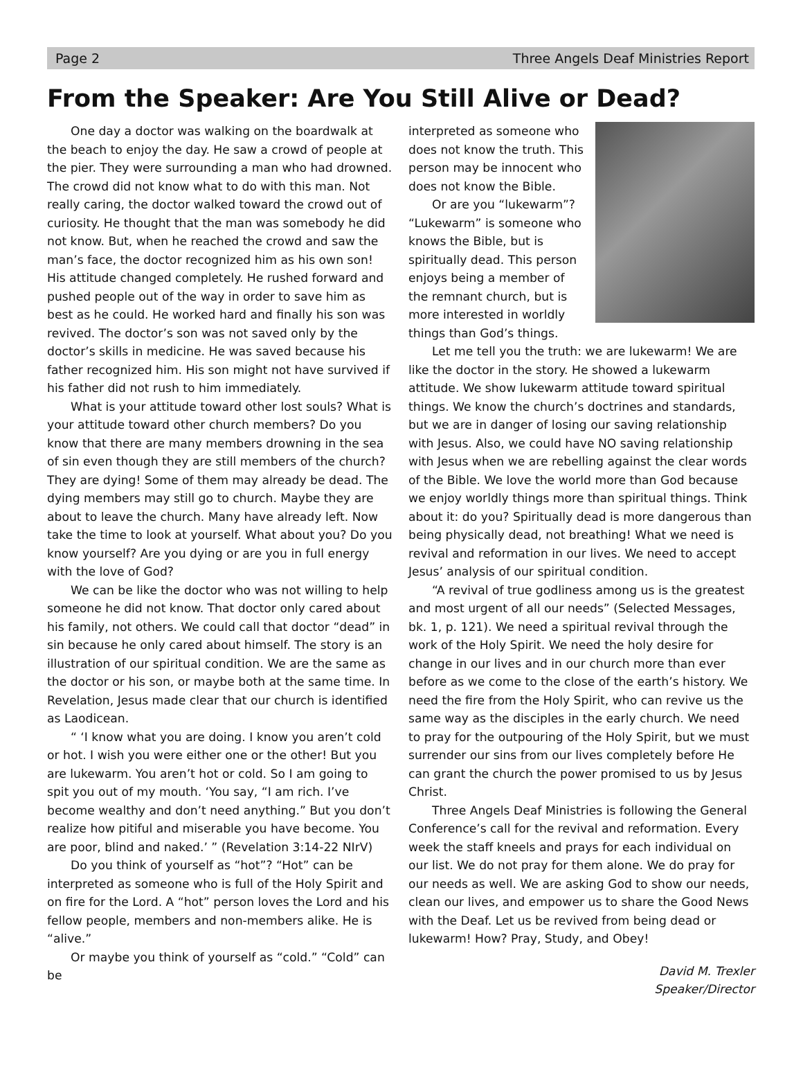Page 2 Three Angels Deaf Ministries Report
From the Speaker: Are You Still Alive or Dead?
One day a doctor was walking on the boardwalk at the beach to enjoy the day. He saw a crowd of people at the pier. They were surrounding a man who had drowned. The crowd did not know what to do with this man. Not really caring, the doctor walked toward the crowd out of curiosity. He thought that the man was somebody he did not know. But, when he reached the crowd and saw the man’s face, the doctor recognized him as his own son! His attitude changed completely. He rushed forward and pushed people out of the way in order to save him as best as he could. He worked hard and finally his son was revived. The doctor’s son was not saved only by the doctor’s skills in medicine. He was saved because his father recognized him. His son might not have survived if his father did not rush to him immediately.
What is your attitude toward other lost souls? What is your attitude toward other church members? Do you know that there are many members drowning in the sea of sin even though they are still members of the church? They are dying! Some of them may already be dead. The dying members may still go to church. Maybe they are about to leave the church. Many have already left. Now take the time to look at yourself. What about you? Do you know yourself? Are you dying or are you in full energy with the love of God?
We can be like the doctor who was not willing to help someone he did not know. That doctor only cared about his family, not others. We could call that doctor “dead” in sin because he only cared about himself. The story is an illustration of our spiritual condition. We are the same as the doctor or his son, or maybe both at the same time. In Revelation, Jesus made clear that our church is identified as Laodicean.
“ ‘I know what you are doing. I know you aren’t cold or hot. I wish you were either one or the other! But you are lukewarm. You aren’t hot or cold. So I am going to spit you out of my mouth. ‘You say, “I am rich. I’ve become wealthy and don’t need anything.” But you don’t realize how pitiful and miserable you have become. You are poor, blind and naked.’ ” (Revelation 3:14-22 NIrV)
Do you think of yourself as “hot”? “Hot” can be interpreted as someone who is full of the Holy Spirit and on fire for the Lord. A “hot” person loves the Lord and his fellow people, members and non-members alike. He is “alive.”
Or maybe you think of yourself as “cold.” “Cold” can be
interpreted as someone who does not know the truth. This person may be innocent who does not know the Bible.
Or are you “lukewarm”? “Lukewarm” is someone who knows the Bible, but is spiritually dead. This person enjoys being a member of the remnant church, but is more interested in worldly things than God’s things.
Let me tell you the truth: we are lukewarm! We are like the doctor in the story. He showed a lukewarm attitude. We show lukewarm attitude toward spiritual things. We know the church’s doctrines and standards, but we are in danger of losing our saving relationship with Jesus. Also, we could have NO saving relationship with Jesus when we are rebelling against the clear words of the Bible. We love the world more than God because we enjoy worldly things more than spiritual things. Think about it: do you? Spiritually dead is more dangerous than being physically dead, not breathing! What we need is revival and reformation in our lives. We need to accept Jesus’ analysis of our spiritual condition.
“A revival of true godliness among us is the greatest and most urgent of all our needs” (Selected Messages, bk. 1, p. 121). We need a spiritual revival through the work of the Holy Spirit. We need the holy desire for change in our lives and in our church more than ever before as we come to the close of the earth’s history. We need the fire from the Holy Spirit, who can revive us the same way as the disciples in the early church. We need to pray for the outpouring of the Holy Spirit, but we must surrender our sins from our lives completely before He can grant the church the power promised to us by Jesus Christ.
Three Angels Deaf Ministries is following the General Conference’s call for the revival and reformation. Every week the staff kneels and prays for each individual on our list. We do not pray for them alone. We do pray for our needs as well. We are asking God to show our needs, clean our lives, and empower us to share the Good News with the Deaf. Let us be revived from being dead or lukewarm! How? Pray, Study, and Obey!
David M. Trexler
Speaker/Director